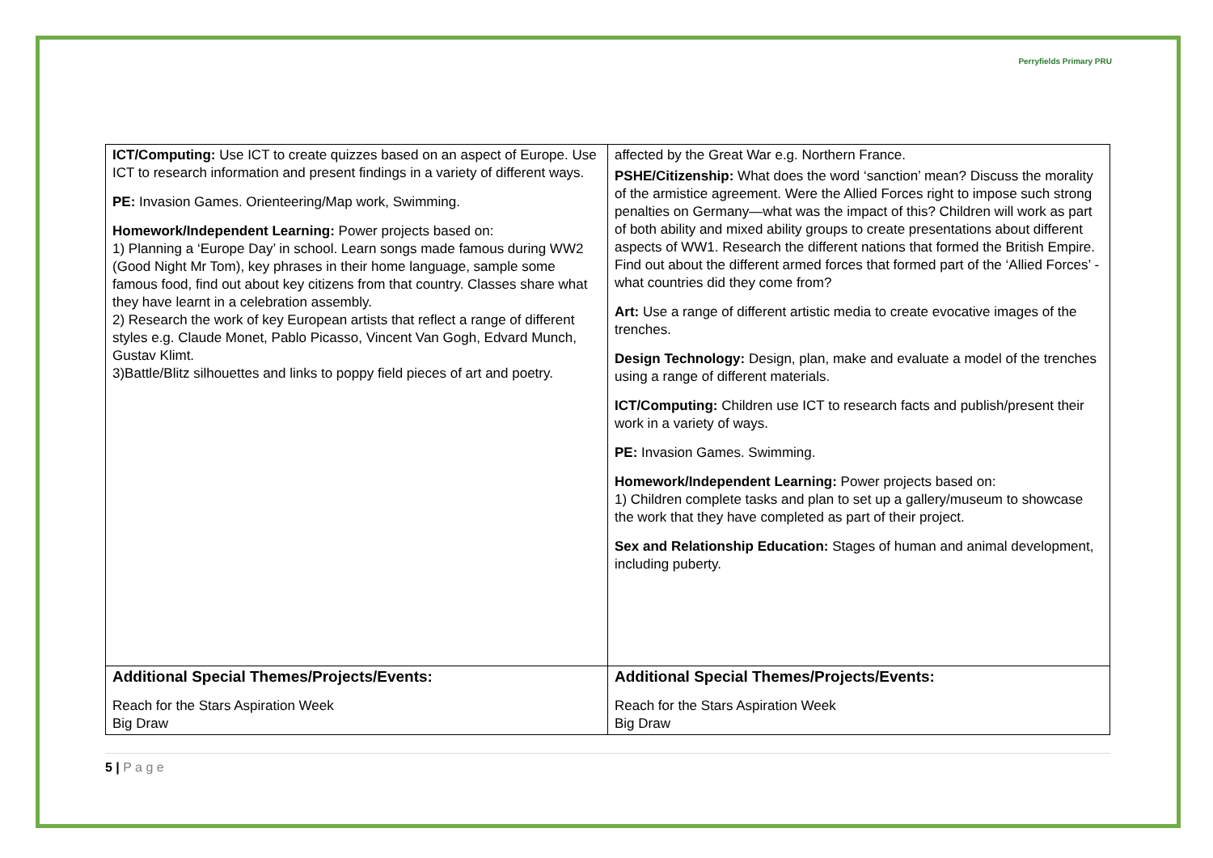Perryfields Primary PRU
| ICT/Computing: Use ICT to create quizzes based on an aspect of Europe. Use ICT to research information and present findings in a variety of different ways. PE: Invasion Games. Orienteering/Map work, Swimming. Homework/Independent Learning: Power projects based on: 1) Planning a ‘Europe Day’ in school. Learn songs made famous during WW2 (Good Night Mr Tom), key phrases in their home language, sample some famous food, find out about key citizens from that country. Classes share what they have learnt in a celebration assembly. 2) Research the work of key European artists that reflect a range of different styles e.g. Claude Monet, Pablo Picasso, Vincent Van Gogh, Edvard Munch, Gustav Klimt. 3)Battle/Blitz silhouettes and links to poppy field pieces of art and poetry. | affected by the Great War e.g. Northern France. PSHE/Citizenship: What does the word ‘sanction’ mean? Discuss the morality of the armistice agreement. Were the Allied Forces right to impose such strong penalties on Germany—what was the impact of this? Children will work as part of both ability and mixed ability groups to create presentations about different aspects of WW1. Research the different nations that formed the British Empire. Find out about the different armed forces that formed part of the ‘Allied Forces’ - what countries did they come from? Art: Use a range of different artistic media to create evocative images of the trenches. Design Technology: Design, plan, make and evaluate a model of the trenches using a range of different materials. ICT/Computing: Children use ICT to research facts and publish/present their work in a variety of ways. PE: Invasion Games. Swimming. Homework/Independent Learning: Power projects based on: 1) Children complete tasks and plan to set up a gallery/museum to showcase the work that they have completed as part of their project. Sex and Relationship Education: Stages of human and animal development, including puberty. |
| Additional Special Themes/Projects/Events: Reach for the Stars Aspiration Week Big Draw | Additional Special Themes/Projects/Events: Reach for the Stars Aspiration Week Big Draw |
5 | P a g e